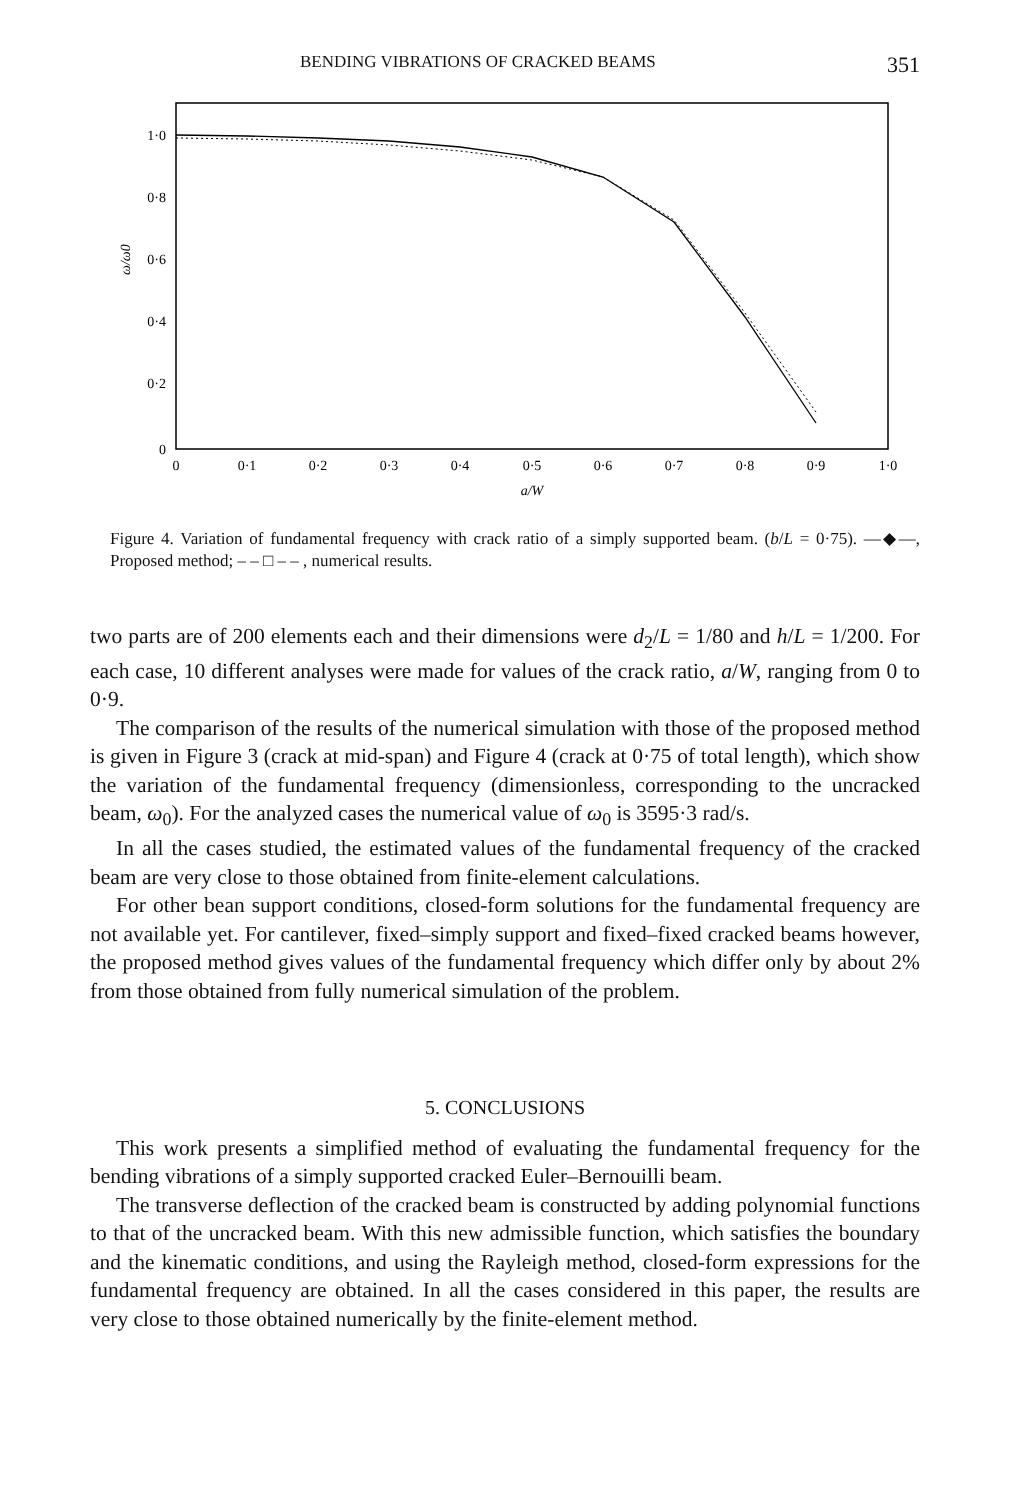BENDING VIBRATIONS OF CRACKED BEAMS 351
1·0
0·8
0·6
0·4
0·2
0
ω/ω0
0
0·1
0·2
0·3
0·4
0·5
0·6
0·7
0·8
0·9
1·0
a/W
Figure 4. Variation of fundamental frequency with crack ratio of a simply supported beam. (b/L = 0·75). —◆—, Proposed method; – – □ – – , numerical results.
two parts are of 200 elements each and their dimensions were d<sub>2</sub>/L = 1/80 and h/L = 1/200. For each case, 10 different analyses were made for values of the crack ratio, a/W, ranging from 0 to 0·9.
The comparison of the results of the numerical simulation with those of the proposed method is given in Figure 3 (crack at mid-span) and Figure 4 (crack at 0·75 of total length), which show the variation of the fundamental frequency (dimensionless, corresponding to the uncracked beam, ω<sub>0</sub>). For the analyzed cases the numerical value of ω<sub>0</sub> is 3595·3 rad/s.
In all the cases studied, the estimated values of the fundamental frequency of the cracked beam are very close to those obtained from finite-element calculations.
For other bean support conditions, closed-form solutions for the fundamental frequency are not available yet. For cantilever, fixed–simply support and fixed–fixed cracked beams however, the proposed method gives values of the fundamental frequency which differ only by about 2% from those obtained from fully numerical simulation of the problem.
5. CONCLUSIONS
This work presents a simplified method of evaluating the fundamental frequency for the bending vibrations of a simply supported cracked Euler–Bernouilli beam.
The transverse deflection of the cracked beam is constructed by adding polynomial functions to that of the uncracked beam. With this new admissible function, which satisfies the boundary and the kinematic conditions, and using the Rayleigh method, closed-form expressions for the fundamental frequency are obtained. In all the cases considered in this paper, the results are very close to those obtained numerically by the finite-element method.